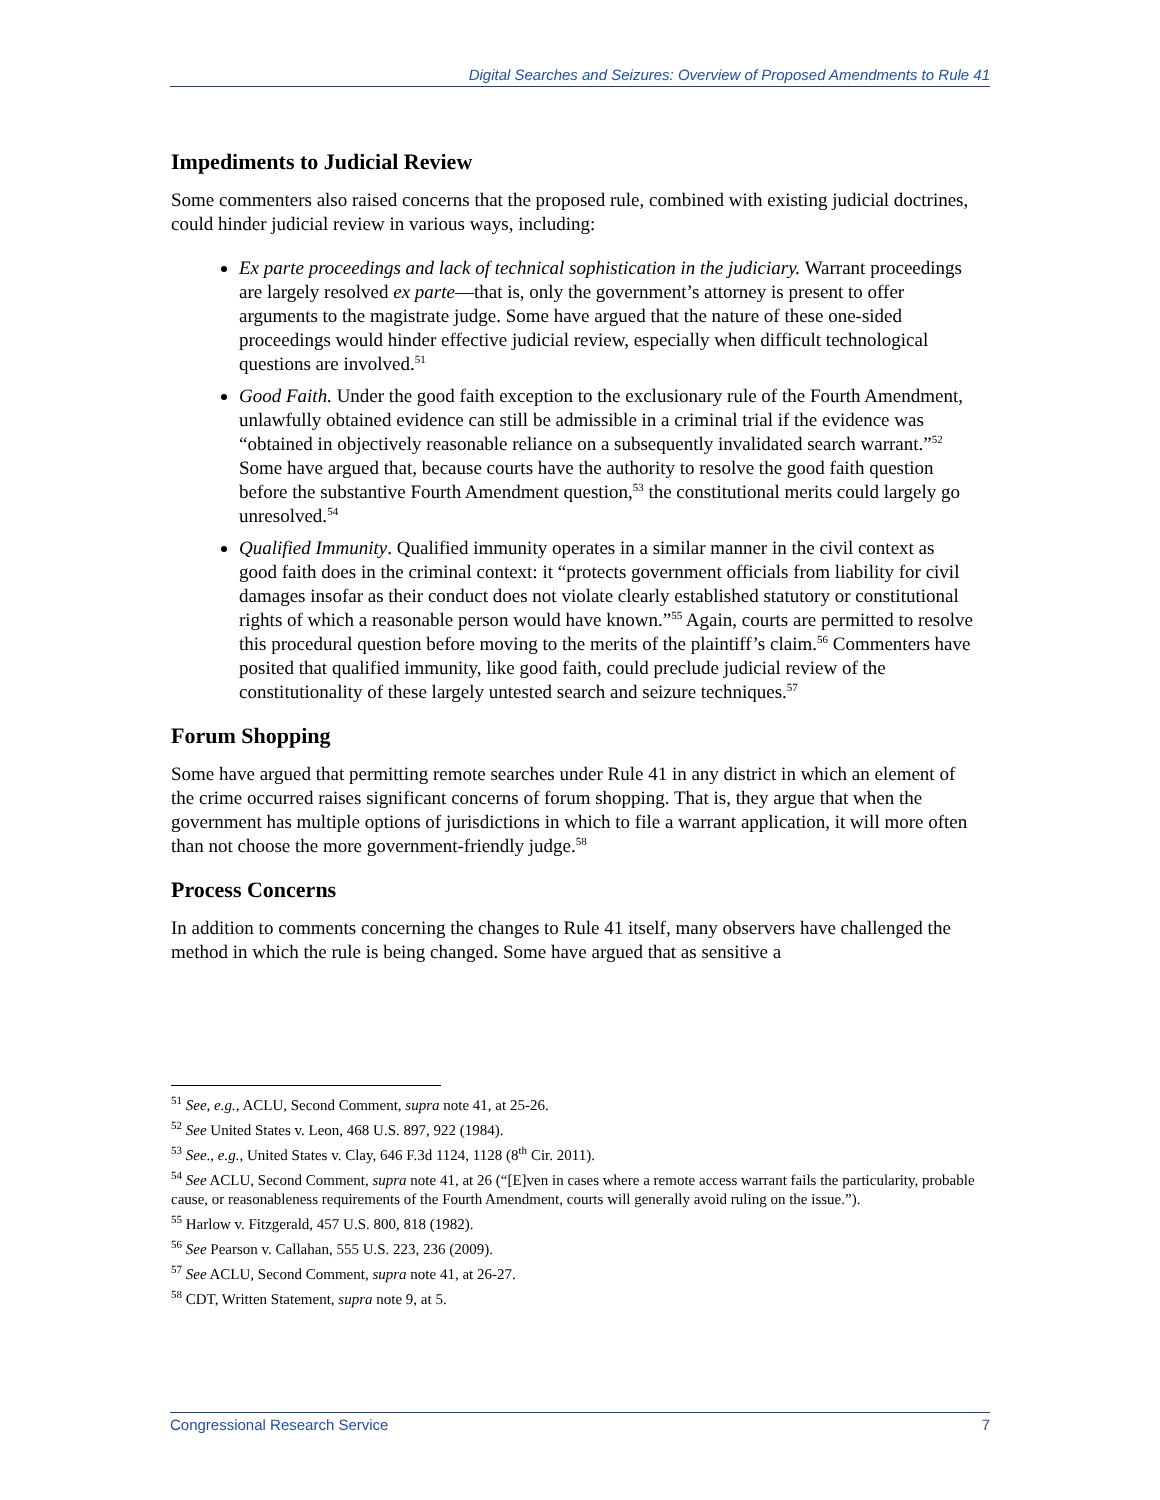Digital Searches and Seizures: Overview of Proposed Amendments to Rule 41
Impediments to Judicial Review
Some commenters also raised concerns that the proposed rule, combined with existing judicial doctrines, could hinder judicial review in various ways, including:
Ex parte proceedings and lack of technical sophistication in the judiciary. Warrant proceedings are largely resolved ex parte—that is, only the government’s attorney is present to offer arguments to the magistrate judge. Some have argued that the nature of these one-sided proceedings would hinder effective judicial review, especially when difficult technological questions are involved.<sup>51</sup>
Good Faith. Under the good faith exception to the exclusionary rule of the Fourth Amendment, unlawfully obtained evidence can still be admissible in a criminal trial if the evidence was “obtained in objectively reasonable reliance on a subsequently invalidated search warrant.”<sup>52</sup> Some have argued that, because courts have the authority to resolve the good faith question before the substantive Fourth Amendment question,<sup>53</sup> the constitutional merits could largely go unresolved.<sup>54</sup>
Qualified Immunity. Qualified immunity operates in a similar manner in the civil context as good faith does in the criminal context: it “protects government officials from liability for civil damages insofar as their conduct does not violate clearly established statutory or constitutional rights of which a reasonable person would have known.”<sup>55</sup> Again, courts are permitted to resolve this procedural question before moving to the merits of the plaintiff’s claim.<sup>56</sup> Commenters have posited that qualified immunity, like good faith, could preclude judicial review of the constitutionality of these largely untested search and seizure techniques.<sup>57</sup>
Forum Shopping
Some have argued that permitting remote searches under Rule 41 in any district in which an element of the crime occurred raises significant concerns of forum shopping. That is, they argue that when the government has multiple options of jurisdictions in which to file a warrant application, it will more often than not choose the more government-friendly judge.<sup>58</sup>
Process Concerns
In addition to comments concerning the changes to Rule 41 itself, many observers have challenged the method in which the rule is being changed. Some have argued that as sensitive a
<sup>51</sup> See, e.g., ACLU, Second Comment, supra note 41, at 25-26.
<sup>52</sup> See United States v. Leon, 468 U.S. 897, 922 (1984).
<sup>53</sup> See., e.g., United States v. Clay, 646 F.3d 1124, 1128 (8<sup>th</sup> Cir. 2011).
<sup>54</sup> See ACLU, Second Comment, supra note 41, at 26 (“[E]ven in cases where a remote access warrant fails the particularity, probable cause, or reasonableness requirements of the Fourth Amendment, courts will generally avoid ruling on the issue.”).
<sup>55</sup> Harlow v. Fitzgerald, 457 U.S. 800, 818 (1982).
<sup>56</sup> See Pearson v. Callahan, 555 U.S. 223, 236 (2009).
<sup>57</sup> See ACLU, Second Comment, supra note 41, at 26-27.
<sup>58</sup> CDT, Written Statement, supra note 9, at 5.
Congressional Research Service 7